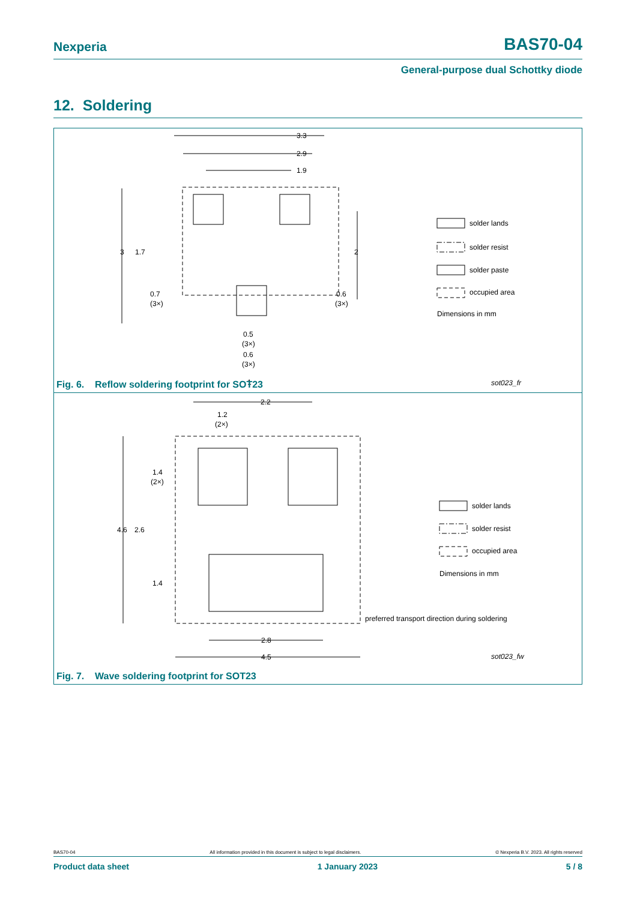Nexperia
BAS70-04
General-purpose dual Schottky diode
12. Soldering
3.3
2.9
1.9
3
1.7
2
0.7
(3×)
0.6
(3×)
0.5
(3×)
0.6
(3×)
1
solder lands
solder resist
solder paste
occupied area
Dimensions in mm
sot023_fr
Fig. 6. Reflow soldering footprint for SOT23
2.2
1.2
(2×)
1.4
(2×)
4.6
2.6
1.4
2.8
4.5
preferred transport direction during soldering
solder lands
solder resist
occupied area
Dimensions in mm
sot023_fw
Fig. 7. Wave soldering footprint for SOT23
BAS70-04 All information provided in this document is subject to legal disclaimers. © Nexperia B.V. 2023. All rights reserved
Product data sheet 1 January 2023 5 / 8